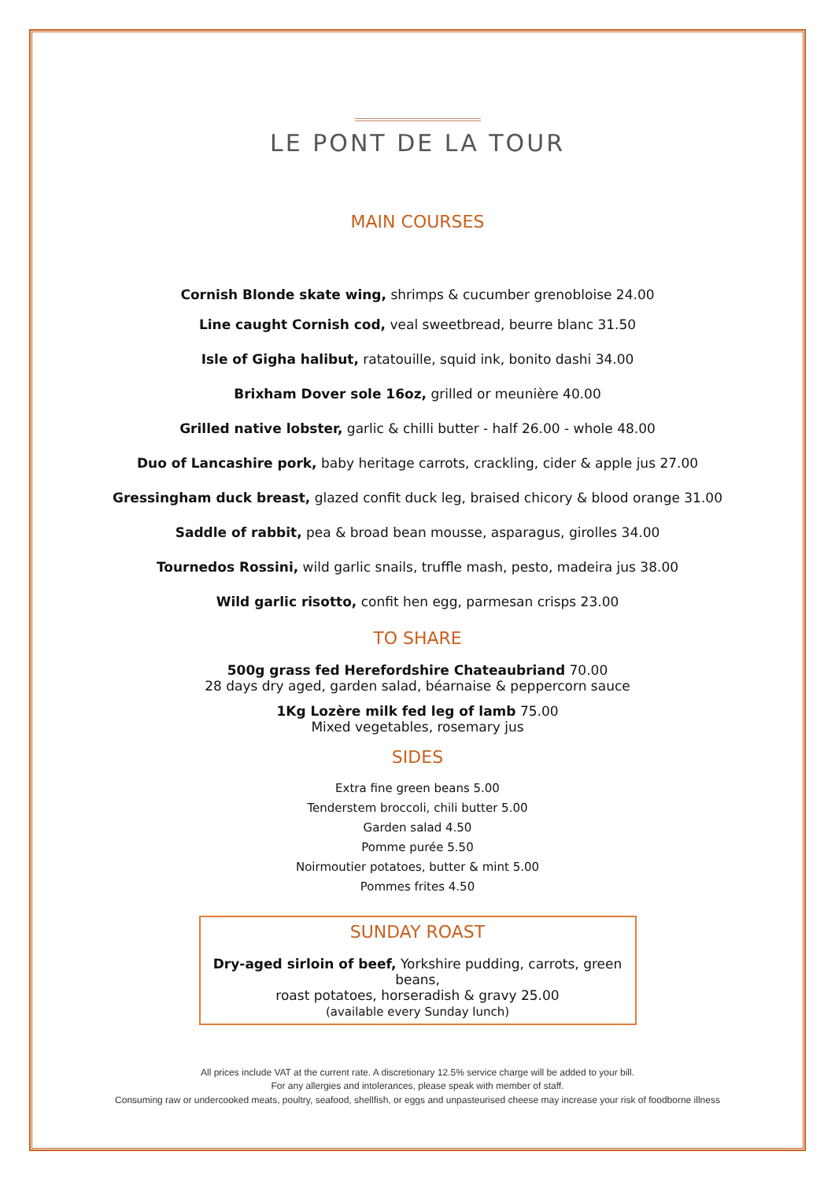LE PONT DE LA TOUR
MAIN COURSES
Cornish Blonde skate wing, shrimps & cucumber grenobloise 24.00
Line caught Cornish cod, veal sweetbread, beurre blanc 31.50
Isle of Gigha halibut, ratatouille, squid ink, bonito dashi 34.00
Brixham Dover sole 16oz, grilled or meunière 40.00
Grilled native lobster, garlic & chilli butter - half 26.00 - whole 48.00
Duo of Lancashire pork, baby heritage carrots, crackling, cider & apple jus 27.00
Gressingham duck breast, glazed confit duck leg, braised chicory & blood orange 31.00
Saddle of rabbit, pea & broad bean mousse, asparagus, girolles 34.00
Tournedos Rossini, wild garlic snails, truffle mash, pesto, madeira jus 38.00
Wild garlic risotto, confit hen egg, parmesan crisps 23.00
TO SHARE
500g grass fed Herefordshire Chateaubriand 70.00
28 days dry aged, garden salad, béarnaise & peppercorn sauce
1Kg Lozère milk fed leg of lamb 75.00
Mixed vegetables, rosemary jus
SIDES
Extra fine green beans 5.00
Tenderstem broccoli, chili butter 5.00
Garden salad 4.50
Pomme purée 5.50
Noirmoutier potatoes, butter & mint 5.00
Pommes frites 4.50
SUNDAY ROAST
Dry-aged sirloin of beef, Yorkshire pudding, carrots, green beans,
roast potatoes, horseradish & gravy 25.00
(available every Sunday lunch)
All prices include VAT at the current rate. A discretionary 12.5% service charge will be added to your bill.
For any allergies and intolerances, please speak with member of staff.
Consuming raw or undercooked meats, poultry, seafood, shellfish, or eggs and unpasteurised cheese may increase your risk of foodborne illness